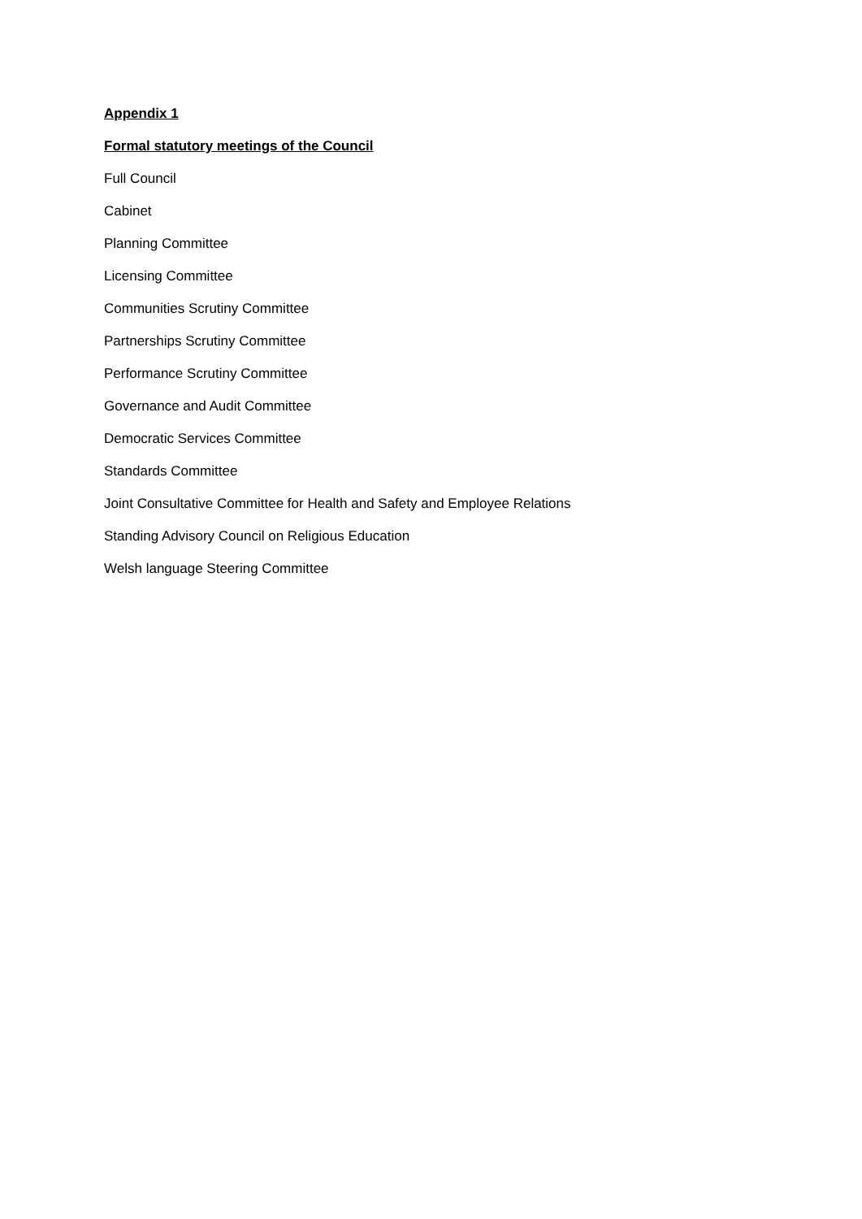Appendix 1
Formal statutory meetings of the Council
Full Council
Cabinet
Planning Committee
Licensing Committee
Communities Scrutiny Committee
Partnerships Scrutiny Committee
Performance Scrutiny Committee
Governance and Audit Committee
Democratic Services Committee
Standards Committee
Joint Consultative Committee for Health and Safety and Employee Relations
Standing Advisory Council on Religious Education
Welsh language Steering Committee